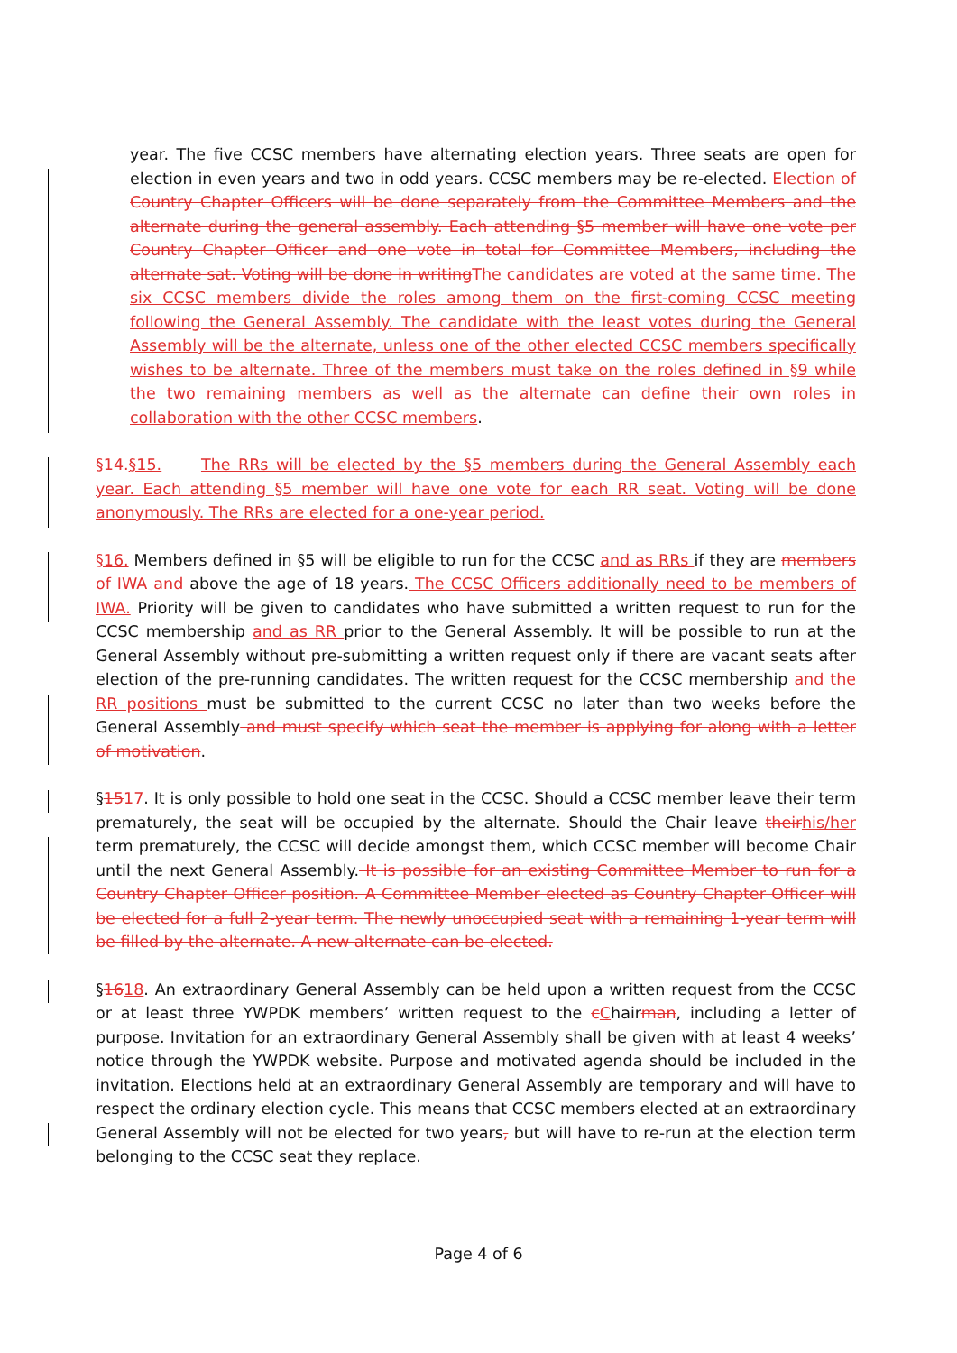year. The five CCSC members have alternating election years. Three seats are open for election in even years and two in odd years. CCSC members may be re-elected. Election of Country Chapter Officers will be done separately from the Committee Members and the alternate during the general assembly. Each attending §5 member will have one vote per Country Chapter Officer and one vote in total for Committee Members, including the alternate sat. Voting will be done in writingThe candidates are voted at the same time. The six CCSC members divide the roles among them on the first-coming CCSC meeting following the General Assembly. The candidate with the least votes during the General Assembly will be the alternate, unless one of the other elected CCSC members specifically wishes to be alternate. Three of the members must take on the roles defined in §9 while the two remaining members as well as the alternate can define their own roles in collaboration with the other CCSC members.
§14.§15.   The RRs will be elected by the §5 members during the General Assembly each year. Each attending §5 member will have one vote for each RR seat. Voting will be done anonymously. The RRs are elected for a one-year period.
§16. Members defined in §5 will be eligible to run for the CCSC and as RRs if they are members of IWA and above the age of 18 years. The CCSC Officers additionally need to be members of IWA. Priority will be given to candidates who have submitted a written request to run for the CCSC membership and as RR prior to the General Assembly. It will be possible to run at the General Assembly without pre-submitting a written request only if there are vacant seats after election of the pre-running candidates. The written request for the CCSC membership and the RR positions must be submitted to the current CCSC no later than two weeks before the General Assembly and must specify which seat the member is applying for along with a letter of motivation.
§1517. It is only possible to hold one seat in the CCSC. Should a CCSC member leave their term prematurely, the seat will be occupied by the alternate. Should the Chair leave theirhis/her term prematurely, the CCSC will decide amongst them, which CCSC member will become Chair until the next General Assembly. It is possible for an existing Committee Member to run for a Country Chapter Officer position. A Committee Member elected as Country Chapter Officer will be elected for a full 2-year term. The newly unoccupied seat with a remaining 1-year term will be filled by the alternate. A new alternate can be elected.
§1618. An extraordinary General Assembly can be held upon a written request from the CCSC or at least three YWPDK members’ written request to the cChairman, including a letter of purpose. Invitation for an extraordinary General Assembly shall be given with at least 4 weeks’ notice through the YWPDK website. Purpose and motivated agenda should be included in the invitation. Elections held at an extraordinary General Assembly are temporary and will have to respect the ordinary election cycle. This means that CCSC members elected at an extraordinary General Assembly will not be elected for two years, but will have to re-run at the election term belonging to the CCSC seat they replace.
Page 4 of 6